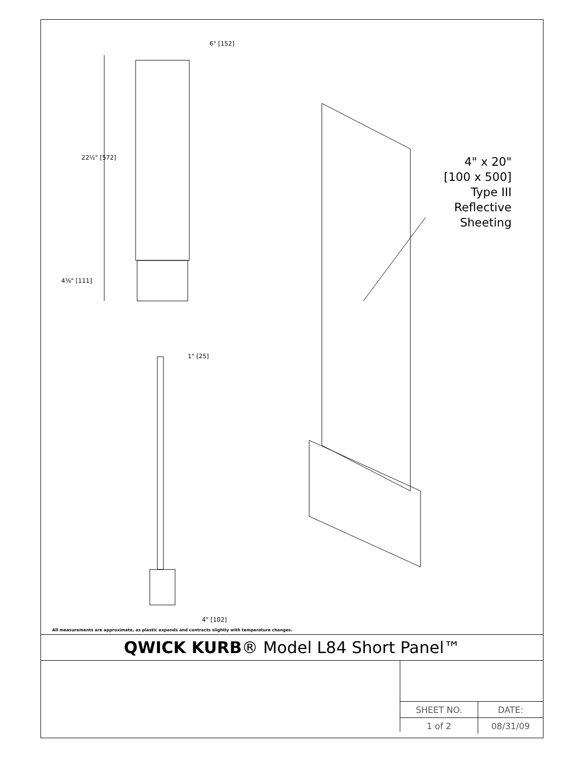6" [152]
22½" [572]
4⅜" [111]
1" [25]
4" [102]
4" x 20"
[100 x 500]
Type III
Reflective
Sheeting
All measurements are approximate, as plastic expands and contracts slightly with temperature changes.
QWICK KURB® Model L84 Short Panel™
| SHEET NO. | DATE: |
| --- | --- |
| 1 of 2 | 08/31/09 |